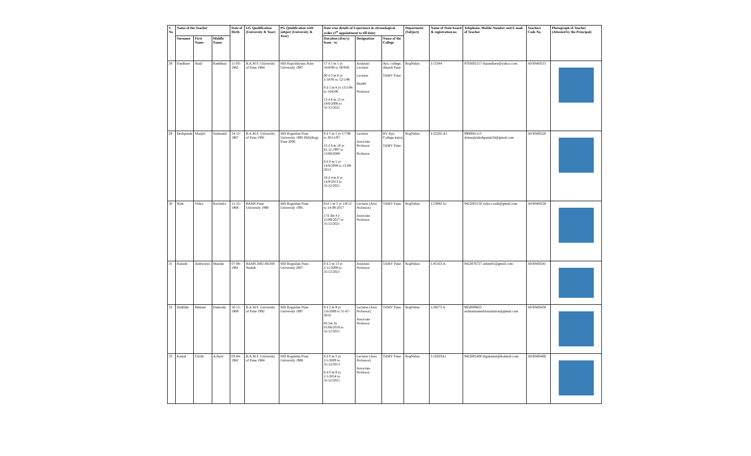| S. No | Name of the Teacher | | | Date of Birth | UG Qualification (University & Year) | PG Qualification with subject (University & Year) | Date wise details of Experience in chronological order (1<sup>st</sup> appointment to till date) | | | Department (Subject) | Name of State board & registration no | Telephone, Mobile Number and E-mail of Teacher | Teachers Code No. | Photograph of Teacher (Attested by the Principal) |
| --- | --- | --- | --- | --- | --- | --- | --- | --- | --- | --- | --- | --- | --- | --- |
| | Surname | First Name | Middle Name | | | | Duration (d/m/y) from - to | Designation | Name of the College | | | | | |
| 28 | Pandhare | Sunil | Rambhau | 11-03-1962 | B.A.M.S. University of Pune 1984 | MD Rogvidnyana Pune University 1987 | 17 d 1 m 1 yr 16/8/90 to 30/9/91 00 d 3 m 6 yr 1/10/91 to 12/1/98 0 d 5 m 8 yr 13/1/98 to 18/6/06 13 d 6 m 15 yr 19/6/2006 to 31/12/2021 | Assistant Lecturer Lecturer Reader Professor | Ayu. college, Akurdi Pune TAMV Pune | RogNidan | I-15344 | 9765602157 drpandhare@yahoo.com | AYRN00315 | |
| 29 | Deshpande | Manjiri | Sadanand | 24-12-1967 | B.A.M.S. University of Pune 1991 | MD Rognidan Pune University 1995 PhD(Rog) Pune 2000 | 0 d 5 m 1 yr 1/7/96 to 30/11/97 13 d 8 m 10 yr 01.12.1997 to 13/08/2008 0 d 0 m 5 yr 14/8/2008 to 13-08-2013 18 d 4 m 8 yr 14/8/2013 to 31/12/2021 | Lecturer Associate Professor Professor | BV Ayu. College katraj TAMV Pune | RogNidan | I-22202-A1 | 9960081113 drmanjirideshpande24@gmail.com | AYRN00226 | |
| 30 | Naik | Vidya | Ravindra | 11-12-1968 | BAMS Pune University 1990 | MD Rognidan Pune University 1995 | 01d 1 m 5 yr 1/8/12 to 14-09-2017 17d 3m 4 y 15/09/2017 to 31/12/2021 | Lecturer (Assi. Professor) Associate Professor | TAMV Pune | RogNidan | I-23992 A1 | 9422003150 vidya.r.naik@gmail.com | AYRN00228 | |
| 31 | Ranade | Aishwarya | Mandar | 07-08-1981 | BAMS 2002 MUHS Nashik | MD Rognidan Pune University 2007 | 0 d 2 m 13 yr 1/11/2008 to 31/12/2021 | Assistant Professor | TAMV Pune | RogNidan | I-45163-A | 9423876727 ashmr81@gmail.com | AYRN00241 | |
| 32 | Datkhile | Hemant | Damodar | 16-12-1969 | B.A.M.S. University of Pune 1992 | MD Rognidan Pune University 1997 | 0 d 2 m 9 yr 1/6/2009 to 31-07-2018 0d 5m 3y 01/08/2018 to 31/12/2021 | Lecturer (Assi. Professor) Associate Professor | TAMV Pune | RogNidan | I-26573 A | 9850009855 sudaratnamedifoundation@gmail.com | AYRN00458 | |
| 33 | Kamat | Girish | Achyut | 03-04-1962 | B.A.M.S. University of Pune 1984 | MD Rognidan Pune University 1988 | 0 d 0 m 5 yr 1/1/2009 to 31/12/2013 0 d 0 m 8 yr 1/1/2014 to 31/12/2021 | Lecturer (Assi. Professor) Associate Professor | TAMV Pune | RogNidan | I-16203A1 | 9422002400 drgakamat@hotmail.com | AYRN00460 | |